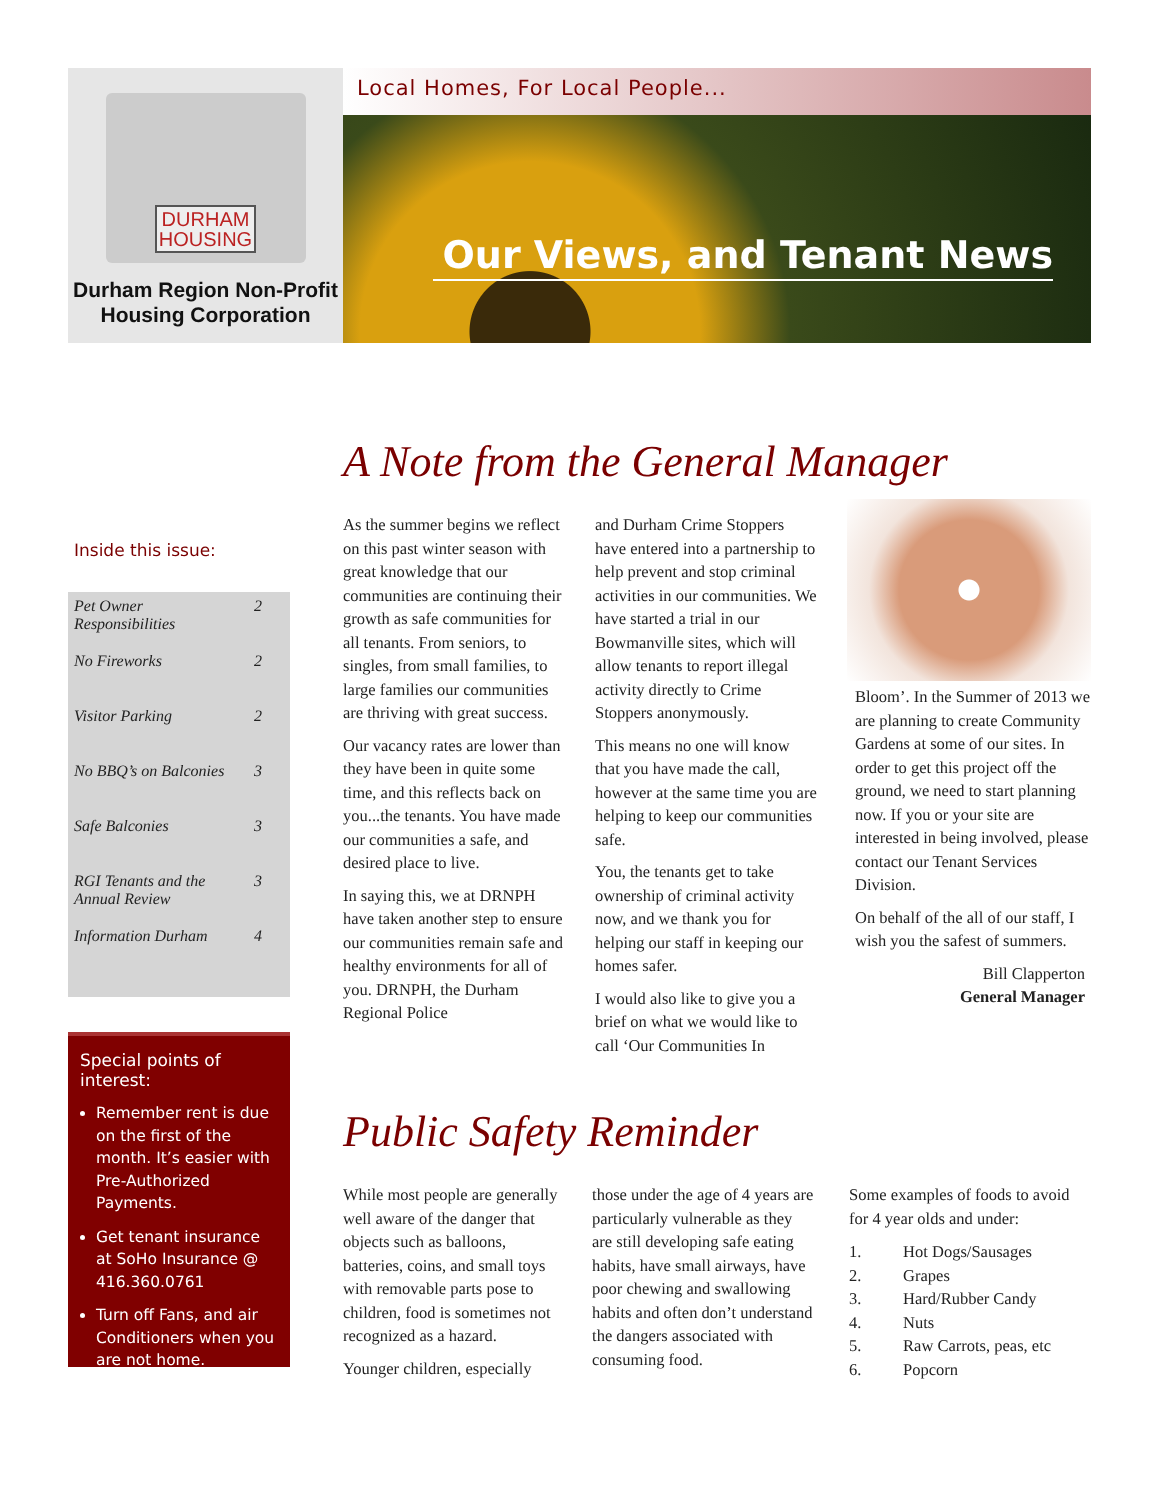DURHAM
HOUSING
Durham Region Non-Profit
Housing Corporation
Local Homes, For Local People...
Our Views, and Tenant News
Inside this issue:
| Pet Owner Responsibilities | 2 |
| No Fireworks | 2 |
| Visitor Parking | 2 |
| No BBQ’s on Balconies | 3 |
| Safe Balconies | 3 |
| RGI Tenants and the Annual Review | 3 |
| Information Durham | 4 |
Special points of interest:
Remember rent is due on the first of the month. It’s easier with Pre-Authorized Payments.
Get tenant insurance at SoHo Insurance @ 416.360.0761
Turn off Fans, and air Conditioners when you are not home.
A Note from the General Manager
As the summer begins we reflect on this past winter season with great knowledge that our communities are continuing their growth as safe communities for all tenants. From seniors, to singles, from small families, to large families our communities are thriving with great success.
Our vacancy rates are lower than they have been in quite some time, and this reflects back on you...the tenants. You have made our communities a safe, and desired place to live.
In saying this, we at DRNPH have taken another step to ensure our communities remain safe and healthy environments for all of you. DRNPH, the Durham Regional Police
and Durham Crime Stoppers have entered into a partnership to help prevent and stop criminal activities in our communities. We have started a trial in our Bowmanville sites, which will allow tenants to report illegal activity directly to Crime Stoppers anonymously.
This means no one will know that you have made the call, however at the same time you are helping to keep our communities safe.
You, the tenants get to take ownership of criminal activity now, and we thank you for helping our staff in keeping our homes safer.
I would also like to give you a brief on what we would like to call ‘Our Communities In
Bloom’. In the Summer of 2013 we are planning to create Community Gardens at some of our sites. In order to get this project off the ground, we need to start planning now. If you or your site are interested in being involved, please contact our Tenant Services Division.
On behalf of the all of our staff, I wish you the safest of summers.
Bill Clapperton
General Manager
Public Safety Reminder
While most people are generally well aware of the danger that objects such as balloons, batteries, coins, and small toys with removable parts pose to children, food is sometimes not recognized as a hazard.
Younger children, especially
those under the age of 4 years are particularly vulnerable as they are still developing safe eating habits, have small airways, have poor chewing and swallowing habits and often don’t understand the dangers associated with consuming food.
Some examples of foods to avoid for 4 year olds and under:
1. Hot Dogs/Sausages
2. Grapes
3. Hard/Rubber Candy
4. Nuts
5. Raw Carrots, peas, etc
6. Popcorn